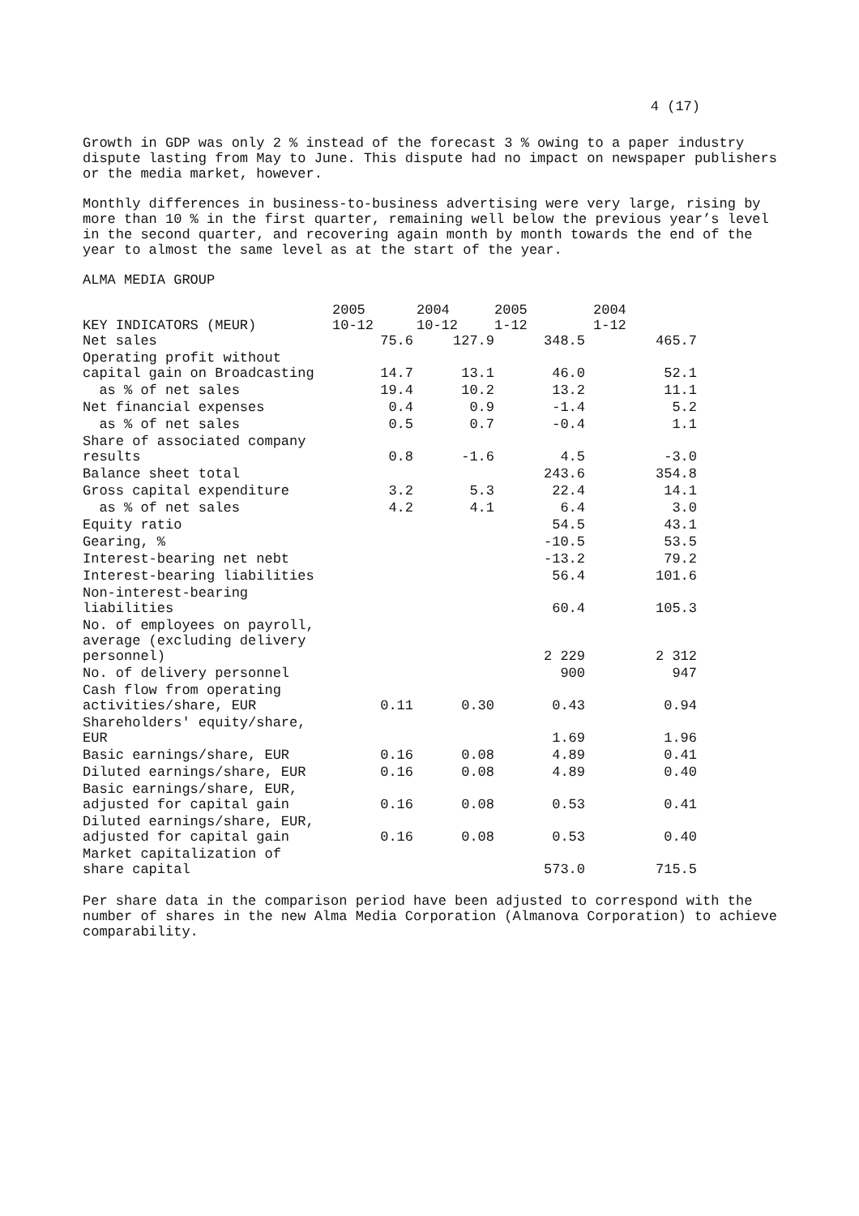4 (17)
Growth in GDP was only 2 % instead of the forecast 3 % owing to a paper industry dispute lasting from May to June. This dispute had no impact on newspaper publishers or the media market, however.
Monthly differences in business-to-business advertising were very large, rising by more than 10 % in the first quarter, remaining well below the previous year’s level in the second quarter, and recovering again month by month towards the end of the year to almost the same level as at the start of the year.
ALMA MEDIA GROUP
| | 2005 | 2004 | 2005 | 2004 |
| KEY INDICATORS (MEUR) | 10-12 | 10-12 | 1-12 | 1-12 |
| Net sales | 75.6 | 127.9 | 348.5 | 465.7 |
| Operating profit without capital gain on Broadcasting | 14.7 | 13.1 | 46.0 | 52.1 |
| as % of net sales | 19.4 | 10.2 | 13.2 | 11.1 |
| Net financial expenses | 0.4 | 0.9 | -1.4 | 5.2 |
| as % of net sales | 0.5 | 0.7 | -0.4 | 1.1 |
| Share of associated company results | 0.8 | -1.6 | 4.5 | -3.0 |
| Balance sheet total | | | 243.6 | 354.8 |
| Gross capital expenditure | 3.2 | 5.3 | 22.4 | 14.1 |
| as % of net sales | 4.2 | 4.1 | 6.4 | 3.0 |
| Equity ratio | | | 54.5 | 43.1 |
| Gearing, % | | | -10.5 | 53.5 |
| Interest-bearing net nebt | | | -13.2 | 79.2 |
| Interest-bearing liabilities | | | 56.4 | 101.6 |
| Non-interest-bearing liabilities | | | 60.4 | 105.3 |
| No. of employees on payroll, average (excluding delivery personnel) | | | 2 229 | 2 312 |
| No. of delivery personnel | | | 900 | 947 |
| Cash flow from operating activities/share, EUR | 0.11 | 0.30 | 0.43 | 0.94 |
| Shareholders' equity/share, EUR | | | 1.69 | 1.96 |
| Basic earnings/share, EUR | 0.16 | 0.08 | 4.89 | 0.41 |
| Diluted earnings/share, EUR | 0.16 | 0.08 | 4.89 | 0.40 |
| Basic earnings/share, EUR, adjusted for capital gain | 0.16 | 0.08 | 0.53 | 0.41 |
| Diluted earnings/share, EUR, adjusted for capital gain | 0.16 | 0.08 | 0.53 | 0.40 |
| Market capitalization of share capital | | | 573.0 | 715.5 |
Per share data in the comparison period have been adjusted to correspond with the number of shares in the new Alma Media Corporation (Almanova Corporation) to achieve comparability.